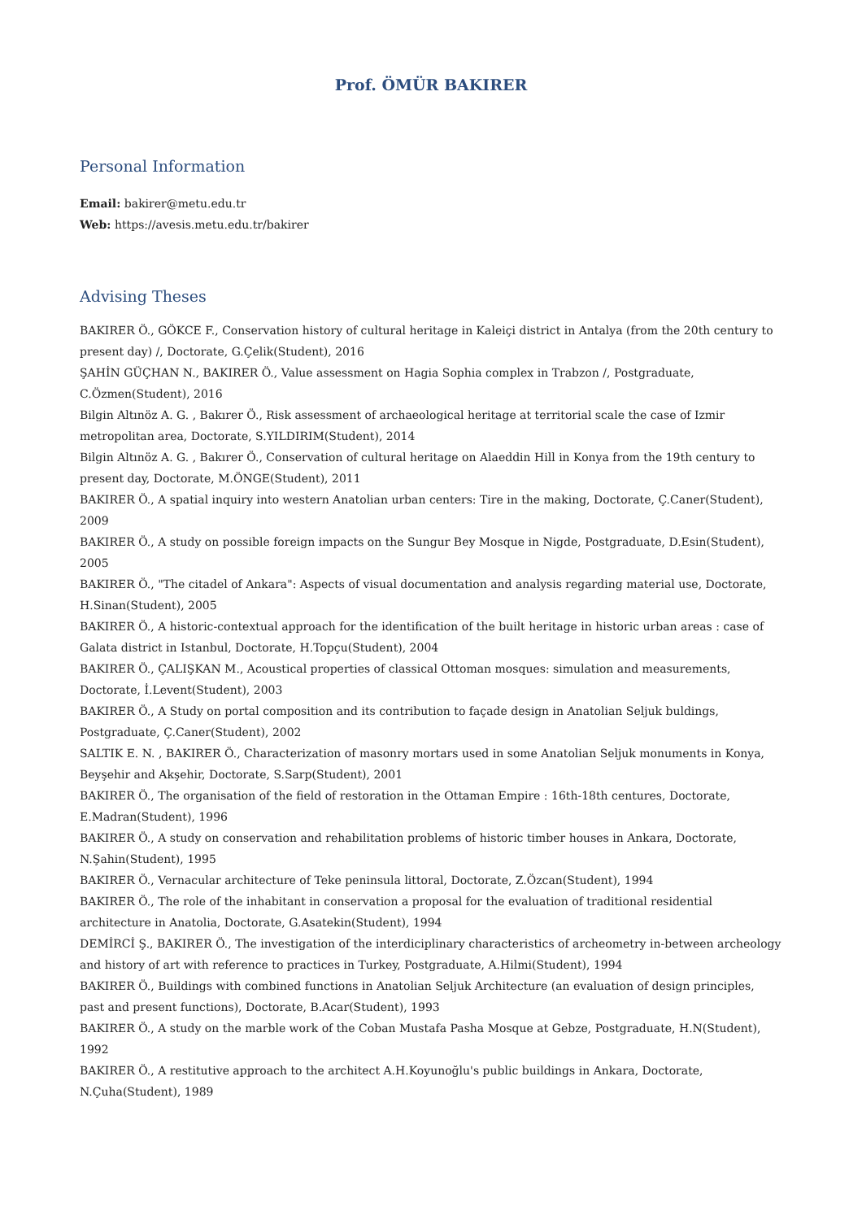Prof. ÖMÜR BAKIRER
Personal Information
Email: bakirer@metu.edu.tr
Web: https://avesis.metu.edu.tr/bakirer
Advising Theses
BAKIRER Ö., GÖKCE F., Conservation history of cultural heritage in Kaleiçi district in Antalya (from the 20th century to present day) /, Doctorate, G.Çelik(Student), 2016
ŞAHİN GÜÇHAN N., BAKIRER Ö., Value assessment on Hagia Sophia complex in Trabzon /, Postgraduate, C.Özmen(Student), 2016
Bilgin Altınöz A. G. , Bakırer Ö., Risk assessment of archaeological heritage at territorial scale the case of Izmir metropolitan area, Doctorate, S.YILDIRIM(Student), 2014
Bilgin Altınöz A. G. , Bakırer Ö., Conservation of cultural heritage on Alaeddin Hill in Konya from the 19th century to present day, Doctorate, M.ÖNGE(Student), 2011
BAKIRER Ö., A spatial inquiry into western Anatolian urban centers: Tire in the making, Doctorate, Ç.Caner(Student), 2009
BAKIRER Ö., A study on possible foreign impacts on the Sungur Bey Mosque in Nigde, Postgraduate, D.Esin(Student), 2005
BAKIRER Ö., "The citadel of Ankara": Aspects of visual documentation and analysis regarding material use, Doctorate, H.Sinan(Student), 2005
BAKIRER Ö., A historic-contextual approach for the identification of the built heritage in historic urban areas : case of Galata district in Istanbul, Doctorate, H.Topçu(Student), 2004
BAKIRER Ö., ÇALIŞKAN M., Acoustical properties of classical Ottoman mosques: simulation and measurements, Doctorate, İ.Levent(Student), 2003
BAKIRER Ö., A Study on portal composition and its contribution to façade design in Anatolian Seljuk buldings, Postgraduate, Ç.Caner(Student), 2002
SALTIK E. N. , BAKIRER Ö., Characterization of masonry mortars used in some Anatolian Seljuk monuments in Konya, Beyşehir and Akşehir, Doctorate, S.Sarp(Student), 2001
BAKIRER Ö., The organisation of the field of restoration in the Ottaman Empire : 16th-18th centures, Doctorate, E.Madran(Student), 1996
BAKIRER Ö., A study on conservation and rehabilitation problems of historic timber houses in Ankara, Doctorate, N.Şahin(Student), 1995
BAKIRER Ö., Vernacular architecture of Teke peninsula littoral, Doctorate, Z.Özcan(Student), 1994
BAKIRER Ö., The role of the inhabitant in conservation a proposal for the evaluation of traditional residential architecture in Anatolia, Doctorate, G.Asatekin(Student), 1994
DEMİRCİ Ş., BAKIRER Ö., The investigation of the interdiciplinary characteristics of archeometry in-between archeology and history of art with reference to practices in Turkey, Postgraduate, A.Hilmi(Student), 1994
BAKIRER Ö., Buildings with combined functions in Anatolian Seljuk Architecture (an evaluation of design principles, past and present functions), Doctorate, B.Acar(Student), 1993
BAKIRER Ö., A study on the marble work of the Coban Mustafa Pasha Mosque at Gebze, Postgraduate, H.N(Student), 1992
BAKIRER Ö., A restitutive approach to the architect A.H.Koyunoğlu's public buildings in Ankara, Doctorate, N.Çuha(Student), 1989